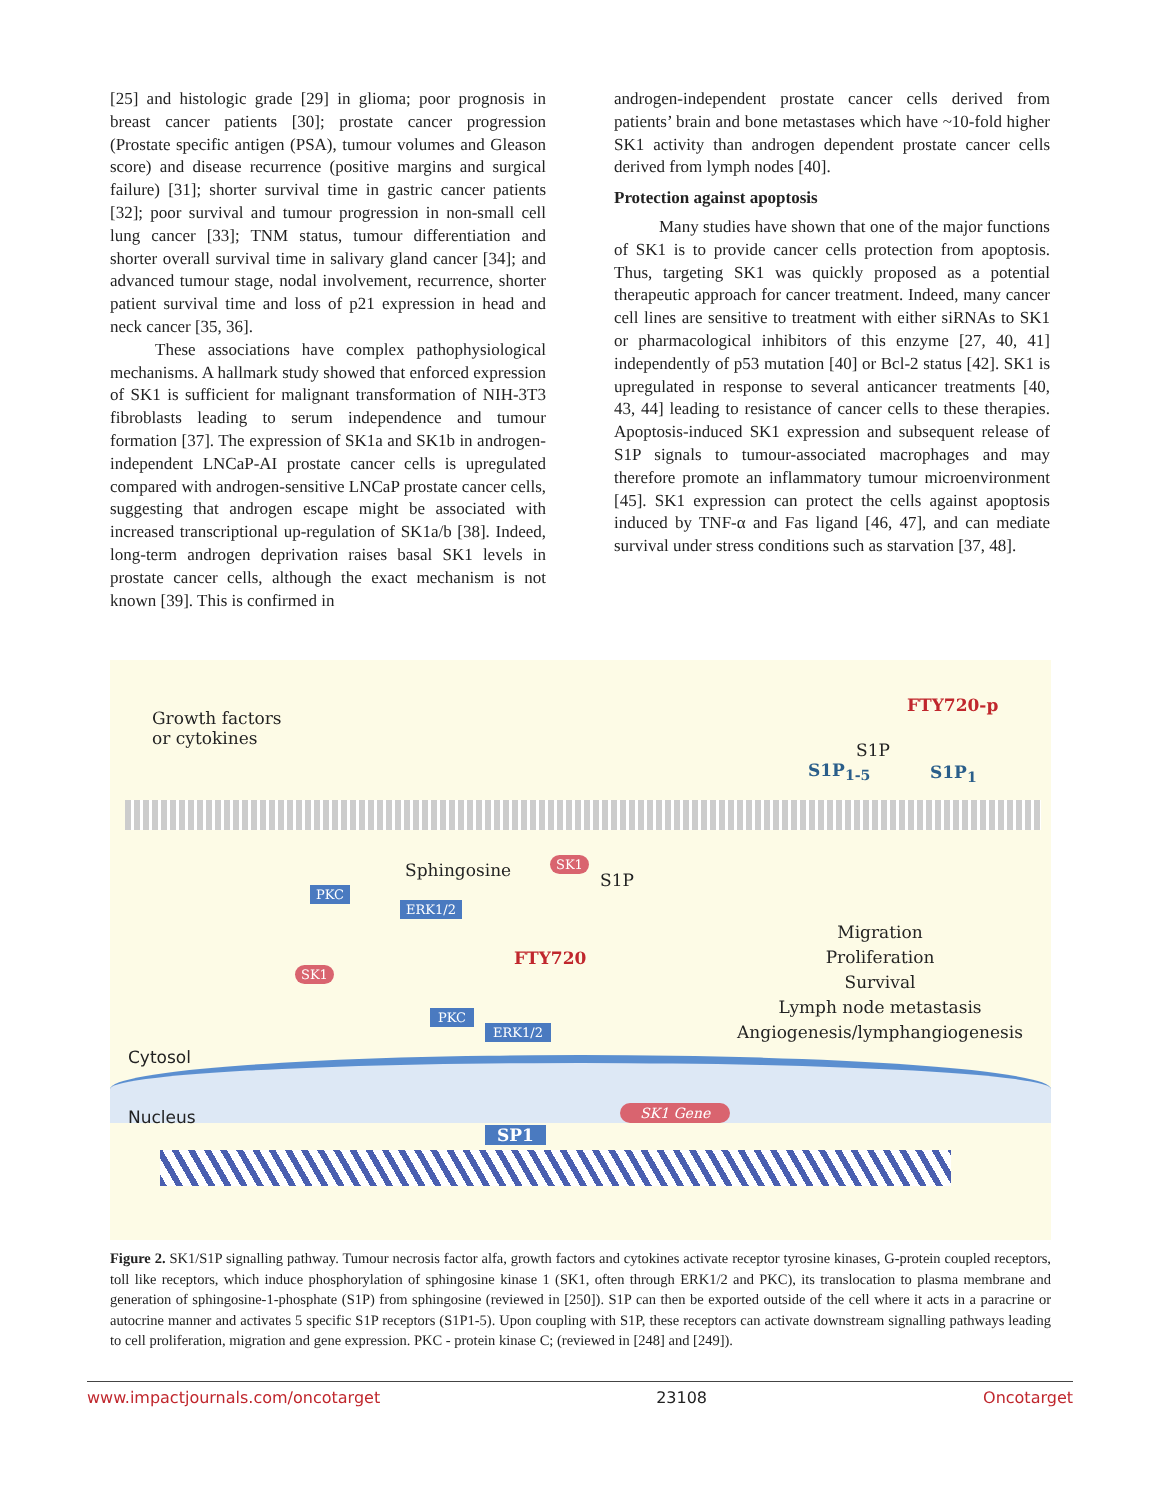[25] and histologic grade [29] in glioma; poor prognosis in breast cancer patients [30]; prostate cancer progression (Prostate specific antigen (PSA), tumour volumes and Gleason score) and disease recurrence (positive margins and surgical failure) [31]; shorter survival time in gastric cancer patients [32]; poor survival and tumour progression in non-small cell lung cancer [33]; TNM status, tumour differentiation and shorter overall survival time in salivary gland cancer [34]; and advanced tumour stage, nodal involvement, recurrence, shorter patient survival time and loss of p21 expression in head and neck cancer [35, 36].
These associations have complex pathophysiological mechanisms. A hallmark study showed that enforced expression of SK1 is sufficient for malignant transformation of NIH-3T3 fibroblasts leading to serum independence and tumour formation [37]. The expression of SK1a and SK1b in androgen-independent LNCaP-AI prostate cancer cells is upregulated compared with androgen-sensitive LNCaP prostate cancer cells, suggesting that androgen escape might be associated with increased transcriptional up-regulation of SK1a/b [38]. Indeed, long-term androgen deprivation raises basal SK1 levels in prostate cancer cells, although the exact mechanism is not known [39]. This is confirmed in
androgen-independent prostate cancer cells derived from patients’ brain and bone metastases which have ~10-fold higher SK1 activity than androgen dependent prostate cancer cells derived from lymph nodes [40].
Protection against apoptosis
Many studies have shown that one of the major functions of SK1 is to provide cancer cells protection from apoptosis. Thus, targeting SK1 was quickly proposed as a potential therapeutic approach for cancer treatment. Indeed, many cancer cell lines are sensitive to treatment with either siRNAs to SK1 or pharmacological inhibitors of this enzyme [27, 40, 41] independently of p53 mutation [40] or Bcl-2 status [42]. SK1 is upregulated in response to several anticancer treatments [40, 43, 44] leading to resistance of cancer cells to these therapies. Apoptosis-induced SK1 expression and subsequent release of S1P signals to tumour-associated macrophages and may therefore promote an inflammatory tumour microenvironment [45]. SK1 expression can protect the cells against apoptosis induced by TNF-α and Fas ligand [46, 47], and can mediate survival under stress conditions such as starvation [37, 48].
Growth factors
or cytokines
FTY720-p
S1P
S1P<sub>1-5</sub> S1P<sub>1</sub>
Sphingosine S1P
PKC
ERK1/2
SK1
SK1
FTY720
Migration
Proliferation
Survival
Lymph node metastasis
Angiogenesis/lymphangiogenesis
PKC
ERK1/2
Cytosol
Nucleus
SP1
SK1 Gene
Figure 2. SK1/S1P signalling pathway. Tumour necrosis factor alfa, growth factors and cytokines activate receptor tyrosine kinases, G-protein coupled receptors, toll like receptors, which induce phosphorylation of sphingosine kinase 1 (SK1, often through ERK1/2 and PKC), its translocation to plasma membrane and generation of sphingosine-1-phosphate (S1P) from sphingosine (reviewed in [250]). S1P can then be exported outside of the cell where it acts in a paracrine or autocrine manner and activates 5 specific S1P receptors (S1P1-5). Upon coupling with S1P, these receptors can activate downstream signalling pathways leading to cell proliferation, migration and gene expression. PKC - protein kinase C; (reviewed in [248] and [249]).
www.impactjournals.com/oncotarget 23108 Oncotarget